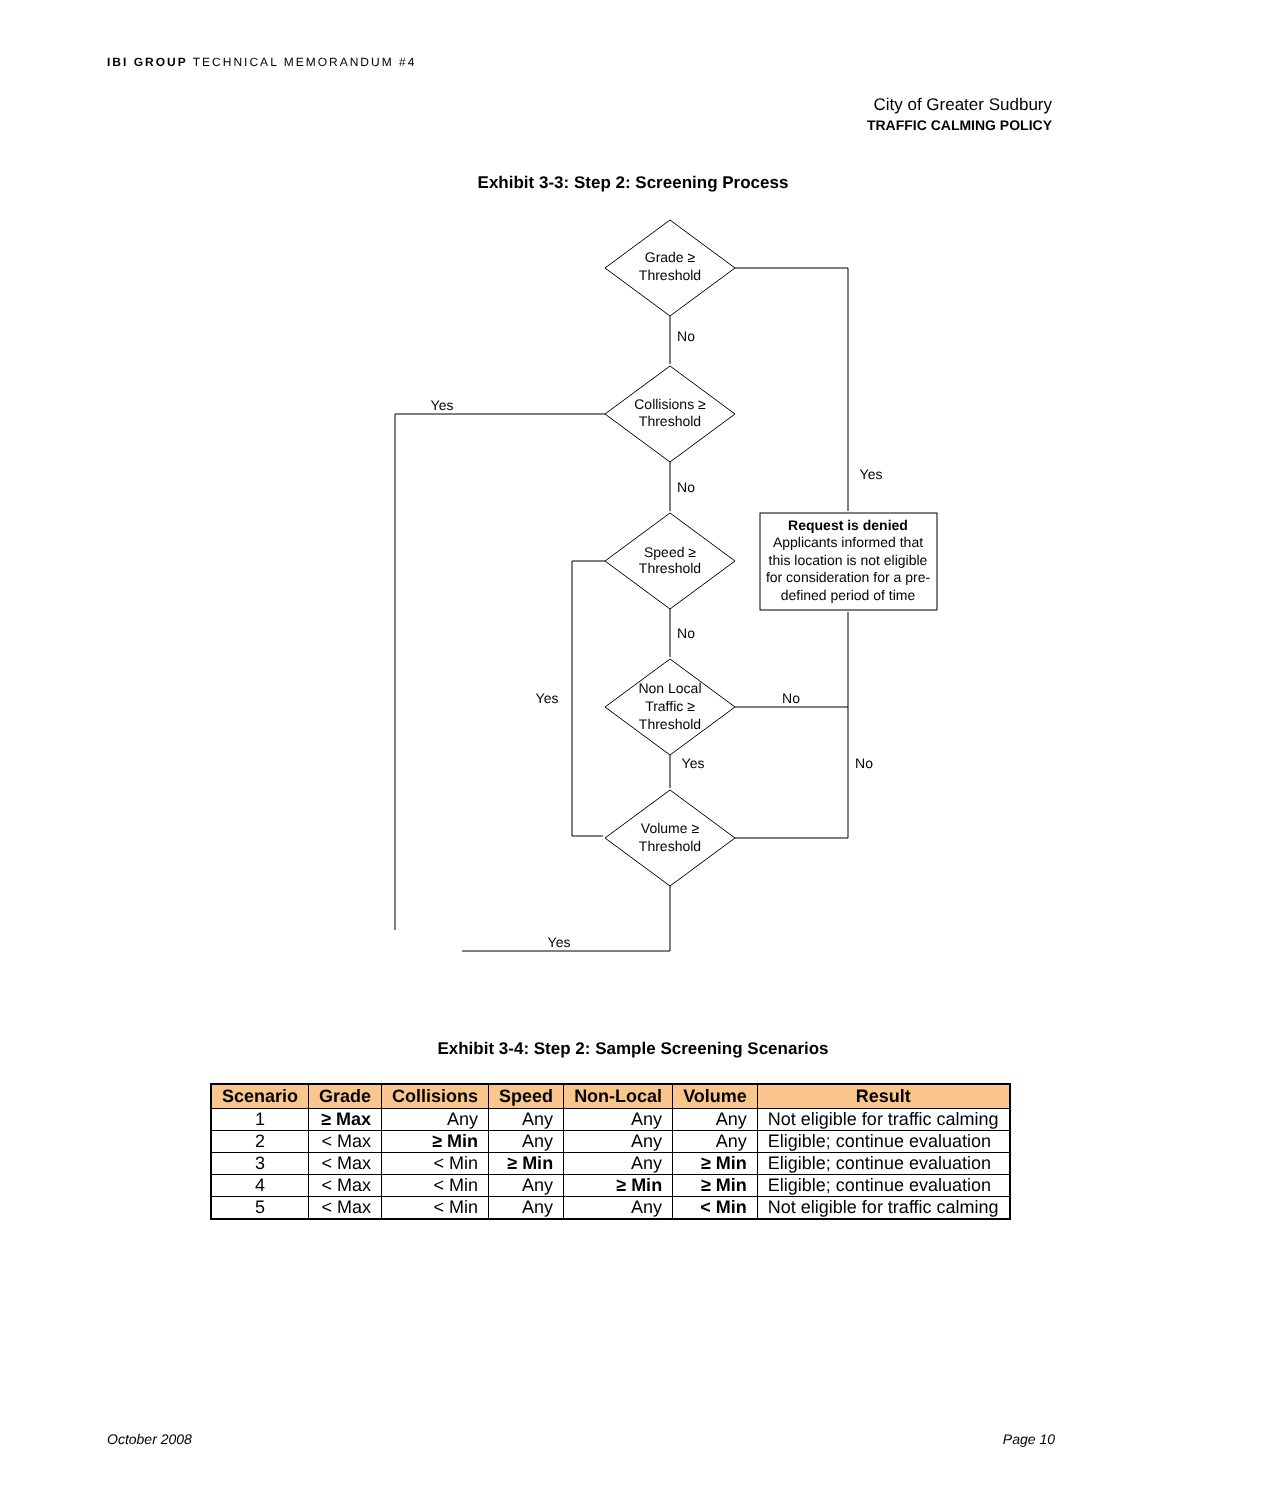IBI GROUP TECHNICAL MEMORANDUM #4
City of Greater Sudbury
TRAFFIC CALMING POLICY
Exhibit 3-3: Step 2: Screening Process
Grade ≥
Threshold
Collisions ≥
Threshold
Speed ≥
Threshold
Non Local
Traffic ≥
Threshold
Volume ≥
Threshold
Request is denied
Applicants informed that
this location is not eligible
for consideration for a pre-
defined period of time
No
Yes
No
Yes
No
Yes
No
Yes
No
Yes
Exhibit 3-4: Step 2: Sample Screening Scenarios
| Scenario | Grade | Collisions | Speed | Non-Local | Volume | Result |
| --- | --- | --- | --- | --- | --- | --- |
| 1 | ≥ Max | Any | Any | Any | Any | Not eligible for traffic calming |
| 2 | < Max | ≥ Min | Any | Any | Any | Eligible; continue evaluation |
| 3 | < Max | < Min | ≥ Min | Any | ≥ Min | Eligible; continue evaluation |
| 4 | < Max | < Min | Any | ≥ Min | ≥ Min | Eligible; continue evaluation |
| 5 | < Max | < Min | Any | Any | < Min | Not eligible for traffic calming |
October 2008 Page 10